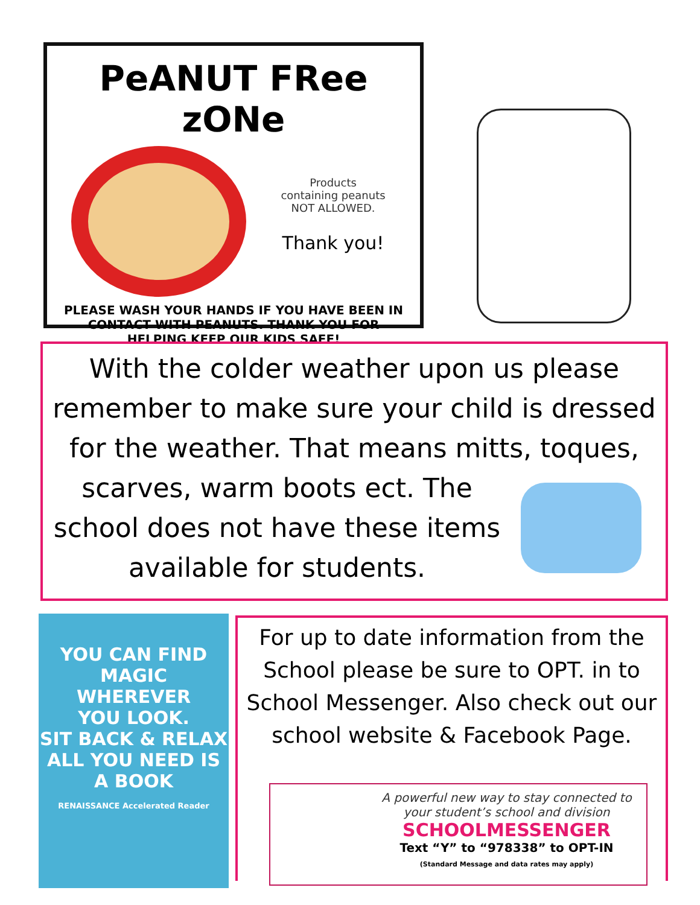PeANUT FRee zONe
Products
containing peanuts
NOT ALLOWED.
Thank you!
PLEASE WASH YOUR HANDS IF YOU HAVE BEEN IN CONTACT WITH PEANUTS. THANK YOU FOR HELPING KEEP OUR KIDS SAFE!
With the colder weather upon us please remember to make sure your child is dressed for the weather. That means mitts, toques,
scarves, warm boots ect. The school does not have these items available for students.
YOU CAN FIND
MAGIC
WHEREVER
YOU LOOK.
SIT BACK & RELAX
ALL YOU NEED IS A BOOK
RENAISSANCE Accelerated Reader
For up to date information from the School please be sure to OPT. in to School Messenger. Also check out our school website & Facebook Page.
A powerful new way to stay connected to your student’s school and division
SCHOOLMESSENGER
Text “Y” to “978338” to OPT-IN
(Standard Message and data rates may apply)